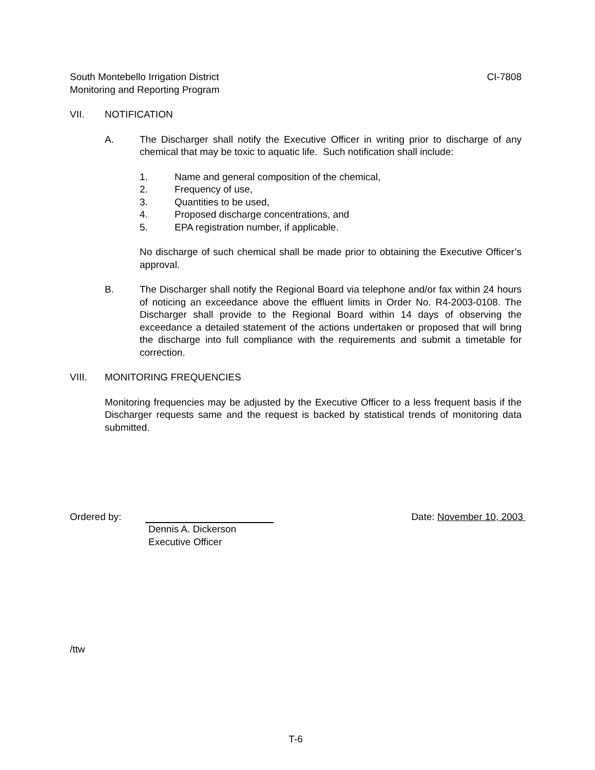South Montebello Irrigation District
Monitoring and Reporting Program
CI-7808
VII. NOTIFICATION
A. The Discharger shall notify the Executive Officer in writing prior to discharge of any chemical that may be toxic to aquatic life. Such notification shall include:
1. Name and general composition of the chemical,
2. Frequency of use,
3. Quantities to be used,
4. Proposed discharge concentrations, and
5. EPA registration number, if applicable.
No discharge of such chemical shall be made prior to obtaining the Executive Officer’s approval.
B. The Discharger shall notify the Regional Board via telephone and/or fax within 24 hours of noticing an exceedance above the effluent limits in Order No. R4-2003-0108. The Discharger shall provide to the Regional Board within 14 days of observing the exceedance a detailed statement of the actions undertaken or proposed that will bring the discharge into full compliance with the requirements and submit a timetable for correction.
VIII. MONITORING FREQUENCIES
Monitoring frequencies may be adjusted by the Executive Officer to a less frequent basis if the Discharger requests same and the request is backed by statistical trends of monitoring data submitted.
Ordered by: Dennis A. Dickerson
Executive Officer
Date: November 10, 2003
/ttw
T-6